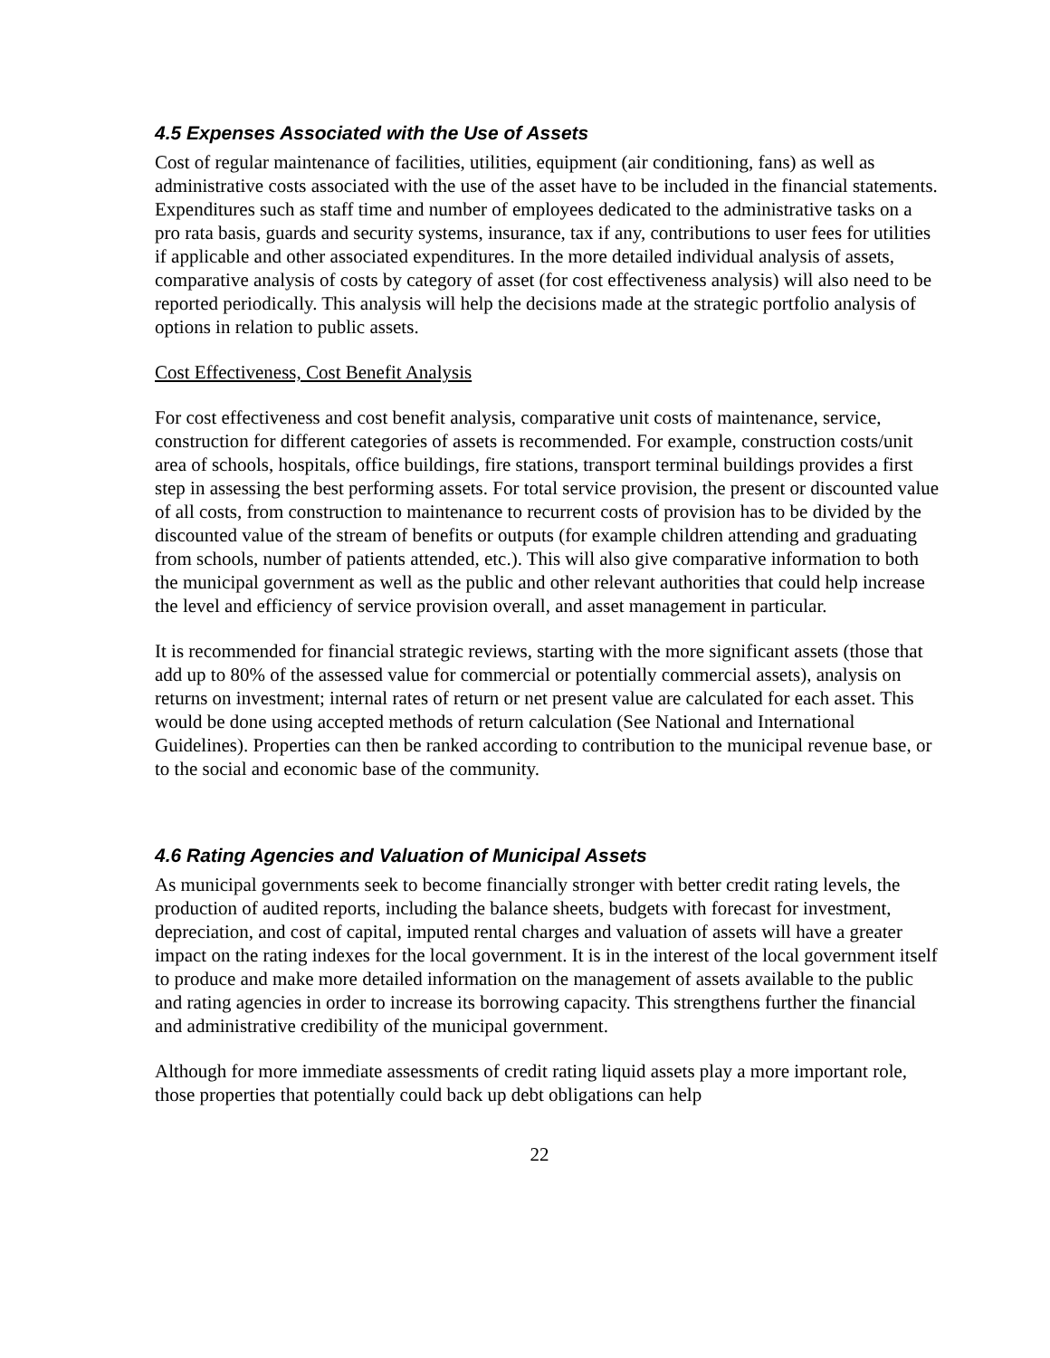4.5 Expenses Associated with the Use of Assets
Cost of regular maintenance of facilities, utilities, equipment (air conditioning, fans) as well as administrative costs associated with the use of the asset have to be included in the financial statements. Expenditures such as staff time and number of employees dedicated to the administrative tasks on a pro rata basis, guards and security systems, insurance, tax if any, contributions to user fees for utilities if applicable and other associated expenditures. In the more detailed individual analysis of assets, comparative analysis of costs by category of asset (for cost effectiveness analysis) will also need to be reported periodically. This analysis will help the decisions made at the strategic portfolio analysis of options in relation to public assets.
Cost Effectiveness, Cost Benefit Analysis
For cost effectiveness and cost benefit analysis, comparative unit costs of maintenance, service, construction for different categories of assets is recommended. For example, construction costs/unit area of schools, hospitals, office buildings, fire stations, transport terminal buildings provides a first step in assessing the best performing assets. For total service provision, the present or discounted value of all costs, from construction to maintenance to recurrent costs of provision has to be divided by the discounted value of the stream of benefits or outputs (for example children attending and graduating from schools, number of patients attended, etc.). This will also give comparative information to both the municipal government as well as the public and other relevant authorities that could help increase the level and efficiency of service provision overall, and asset management in particular.
It is recommended for financial strategic reviews, starting with the more significant assets (those that add up to 80% of the assessed value for commercial or potentially commercial assets), analysis on returns on investment; internal rates of return or net present value are calculated for each asset. This would be done using accepted methods of return calculation (See National and International Guidelines). Properties can then be ranked according to contribution to the municipal revenue base, or to the social and economic base of the community.
4.6 Rating Agencies and Valuation of Municipal Assets
As municipal governments seek to become financially stronger with better credit rating levels, the production of audited reports, including the balance sheets, budgets with forecast for investment, depreciation, and cost of capital, imputed rental charges and valuation of assets will have a greater impact on the rating indexes for the local government. It is in the interest of the local government itself to produce and make more detailed information on the management of assets available to the public and rating agencies in order to increase its borrowing capacity. This strengthens further the financial and administrative credibility of the municipal government.
Although for more immediate assessments of credit rating liquid assets play a more important role, those properties that potentially could back up debt obligations can help
22